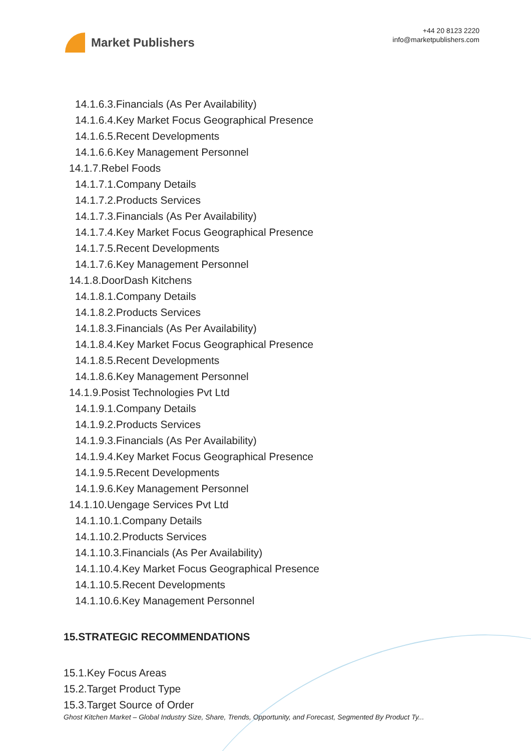Market Publishers
+44 20 8123 2220
info@marketpublishers.com
14.1.6.3.Financials (As Per Availability)
14.1.6.4.Key Market Focus Geographical Presence
14.1.6.5.Recent Developments
14.1.6.6.Key Management Personnel
14.1.7.Rebel Foods
14.1.7.1.Company Details
14.1.7.2.Products Services
14.1.7.3.Financials (As Per Availability)
14.1.7.4.Key Market Focus Geographical Presence
14.1.7.5.Recent Developments
14.1.7.6.Key Management Personnel
14.1.8.DoorDash Kitchens
14.1.8.1.Company Details
14.1.8.2.Products Services
14.1.8.3.Financials (As Per Availability)
14.1.8.4.Key Market Focus Geographical Presence
14.1.8.5.Recent Developments
14.1.8.6.Key Management Personnel
14.1.9.Posist Technologies Pvt Ltd
14.1.9.1.Company Details
14.1.9.2.Products Services
14.1.9.3.Financials (As Per Availability)
14.1.9.4.Key Market Focus Geographical Presence
14.1.9.5.Recent Developments
14.1.9.6.Key Management Personnel
14.1.10.Uengage Services Pvt Ltd
14.1.10.1.Company Details
14.1.10.2.Products Services
14.1.10.3.Financials (As Per Availability)
14.1.10.4.Key Market Focus Geographical Presence
14.1.10.5.Recent Developments
14.1.10.6.Key Management Personnel
15.STRATEGIC RECOMMENDATIONS
15.1.Key Focus Areas
15.2.Target Product Type
15.3.Target Source of Order
Ghost Kitchen Market – Global Industry Size, Share, Trends, Opportunity, and Forecast, Segmented By Product Ty...